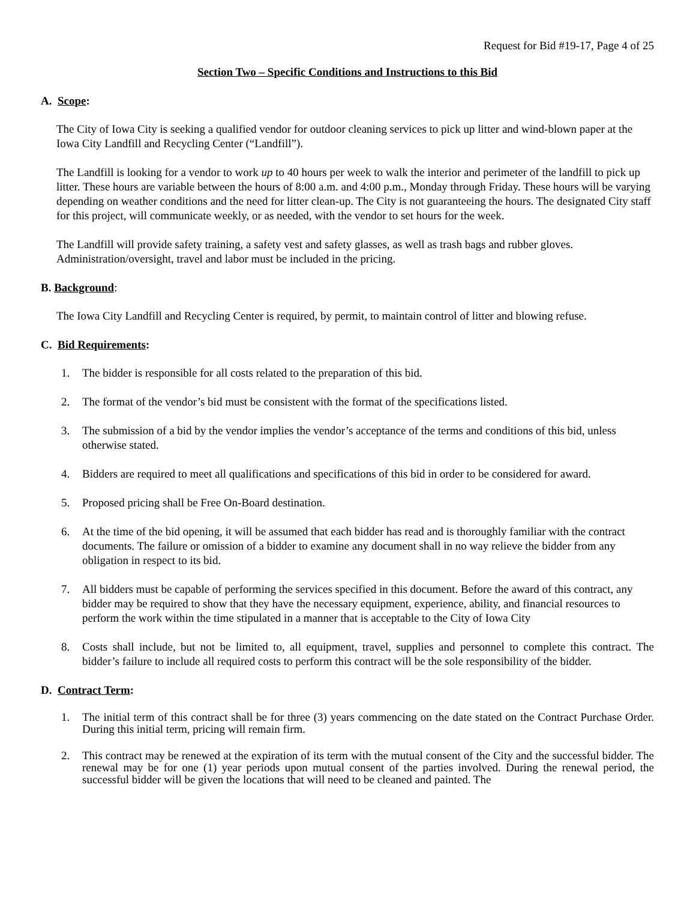Request for Bid #19-17, Page 4 of 25
Section Two – Specific Conditions and Instructions to this Bid
A. Scope:
The City of Iowa City is seeking a qualified vendor for outdoor cleaning services to pick up litter and wind-blown paper at the Iowa City Landfill and Recycling Center (“Landfill”).
The Landfill is looking for a vendor to work up to 40 hours per week to walk the interior and perimeter of the landfill to pick up litter. These hours are variable between the hours of 8:00 a.m. and 4:00 p.m., Monday through Friday. These hours will be varying depending on weather conditions and the need for litter clean-up. The City is not guaranteeing the hours. The designated City staff for this project, will communicate weekly, or as needed, with the vendor to set hours for the week.
The Landfill will provide safety training, a safety vest and safety glasses, as well as trash bags and rubber gloves. Administration/oversight, travel and labor must be included in the pricing.
B. Background:
The Iowa City Landfill and Recycling Center is required, by permit, to maintain control of litter and blowing refuse.
C. Bid Requirements:
1. The bidder is responsible for all costs related to the preparation of this bid.
2. The format of the vendor’s bid must be consistent with the format of the specifications listed.
3. The submission of a bid by the vendor implies the vendor’s acceptance of the terms and conditions of this bid, unless otherwise stated.
4. Bidders are required to meet all qualifications and specifications of this bid in order to be considered for award.
5. Proposed pricing shall be Free On-Board destination.
6. At the time of the bid opening, it will be assumed that each bidder has read and is thoroughly familiar with the contract documents. The failure or omission of a bidder to examine any document shall in no way relieve the bidder from any obligation in respect to its bid.
7. All bidders must be capable of performing the services specified in this document. Before the award of this contract, any bidder may be required to show that they have the necessary equipment, experience, ability, and financial resources to perform the work within the time stipulated in a manner that is acceptable to the City of Iowa City
8. Costs shall include, but not be limited to, all equipment, travel, supplies and personnel to complete this contract. The bidder’s failure to include all required costs to perform this contract will be the sole responsibility of the bidder.
D. Contract Term:
1. The initial term of this contract shall be for three (3) years commencing on the date stated on the Contract Purchase Order. During this initial term, pricing will remain firm.
2. This contract may be renewed at the expiration of its term with the mutual consent of the City and the successful bidder. The renewal may be for one (1) year periods upon mutual consent of the parties involved. During the renewal period, the successful bidder will be given the locations that will need to be cleaned and painted. The